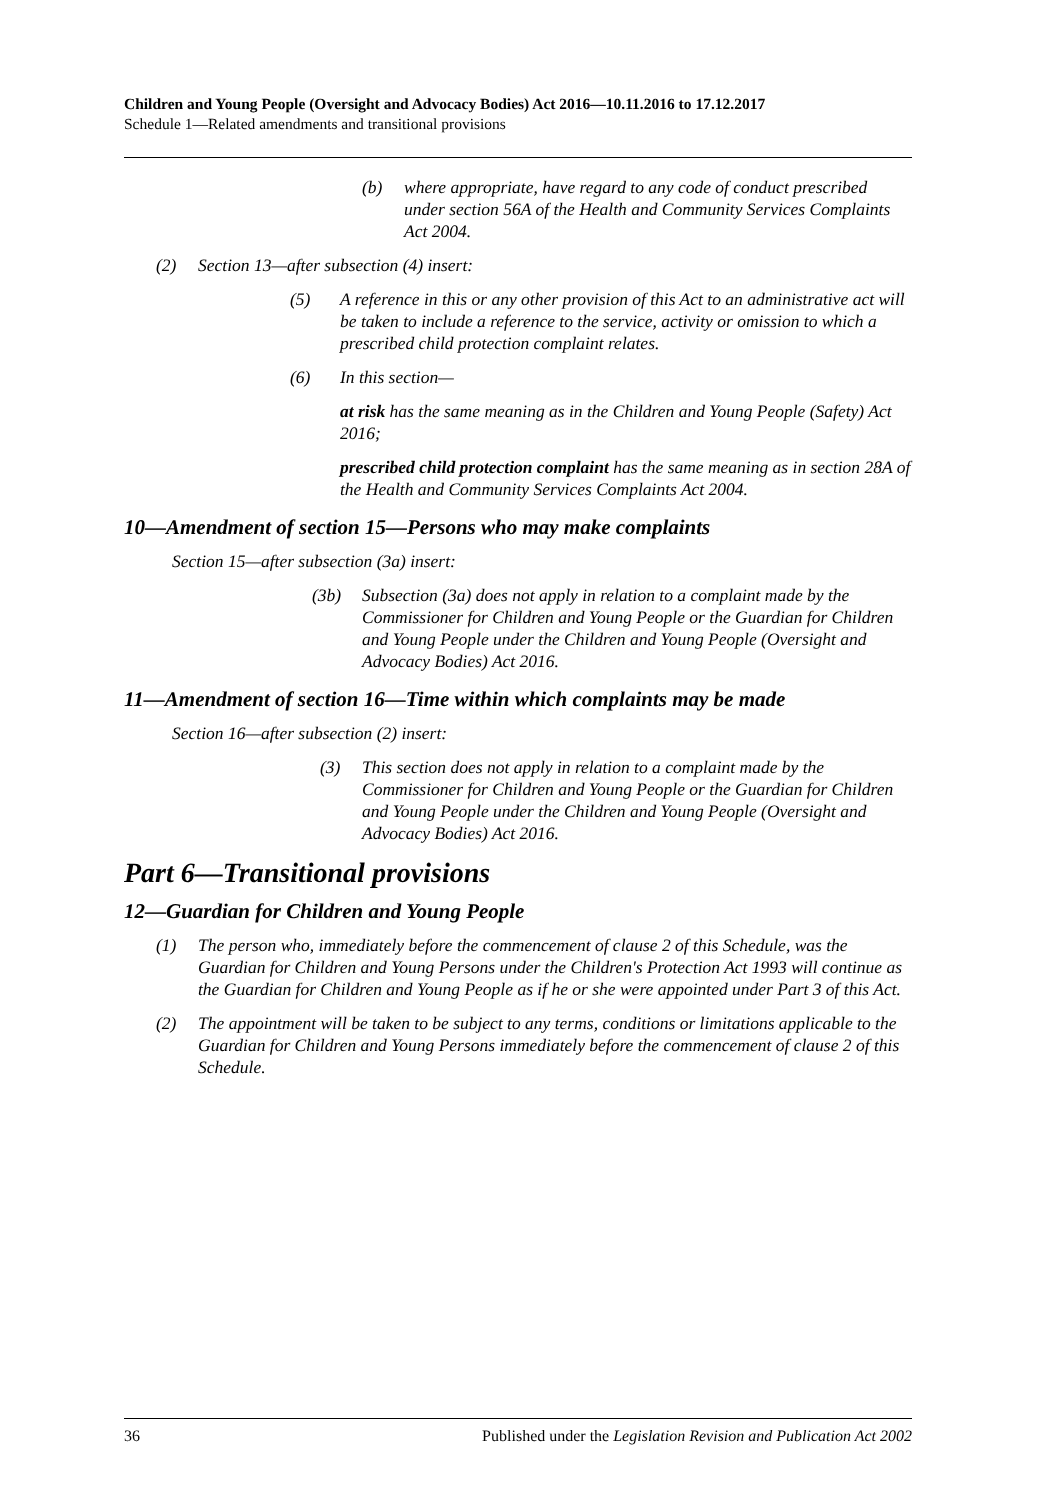Children and Young People (Oversight and Advocacy Bodies) Act 2016—10.11.2016 to 17.12.2017
Schedule 1—Related amendments and transitional provisions
(b) where appropriate, have regard to any code of conduct prescribed under section 56A of the Health and Community Services Complaints Act 2004.
(2) Section 13—after subsection (4) insert:
(5) A reference in this or any other provision of this Act to an administrative act will be taken to include a reference to the service, activity or omission to which a prescribed child protection complaint relates.
(6) In this section—
at risk has the same meaning as in the Children and Young People (Safety) Act 2016;
prescribed child protection complaint has the same meaning as in section 28A of the Health and Community Services Complaints Act 2004.
10—Amendment of section 15—Persons who may make complaints
Section 15—after subsection (3a) insert:
(3b) Subsection (3a) does not apply in relation to a complaint made by the Commissioner for Children and Young People or the Guardian for Children and Young People under the Children and Young People (Oversight and Advocacy Bodies) Act 2016.
11—Amendment of section 16—Time within which complaints may be made
Section 16—after subsection (2) insert:
(3) This section does not apply in relation to a complaint made by the Commissioner for Children and Young People or the Guardian for Children and Young People under the Children and Young People (Oversight and Advocacy Bodies) Act 2016.
Part 6—Transitional provisions
12—Guardian for Children and Young People
(1) The person who, immediately before the commencement of clause 2 of this Schedule, was the Guardian for Children and Young Persons under the Children's Protection Act 1993 will continue as the Guardian for Children and Young People as if he or she were appointed under Part 3 of this Act.
(2) The appointment will be taken to be subject to any terms, conditions or limitations applicable to the Guardian for Children and Young Persons immediately before the commencement of clause 2 of this Schedule.
36 Published under the Legislation Revision and Publication Act 2002